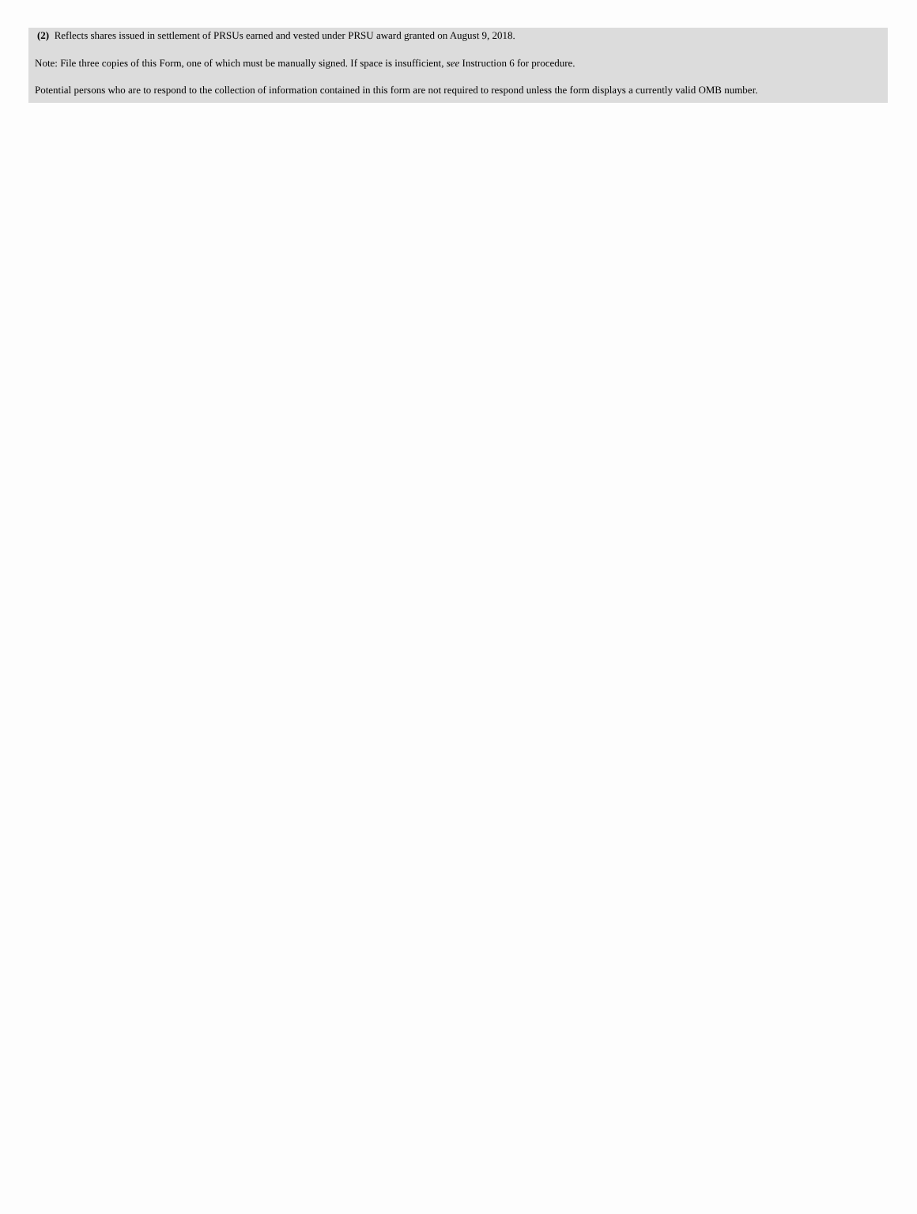(2) Reflects shares issued in settlement of PRSUs earned and vested under PRSU award granted on August 9, 2018.
Note: File three copies of this Form, one of which must be manually signed. If space is insufficient, see Instruction 6 for procedure.
Potential persons who are to respond to the collection of information contained in this form are not required to respond unless the form displays a currently valid OMB number.